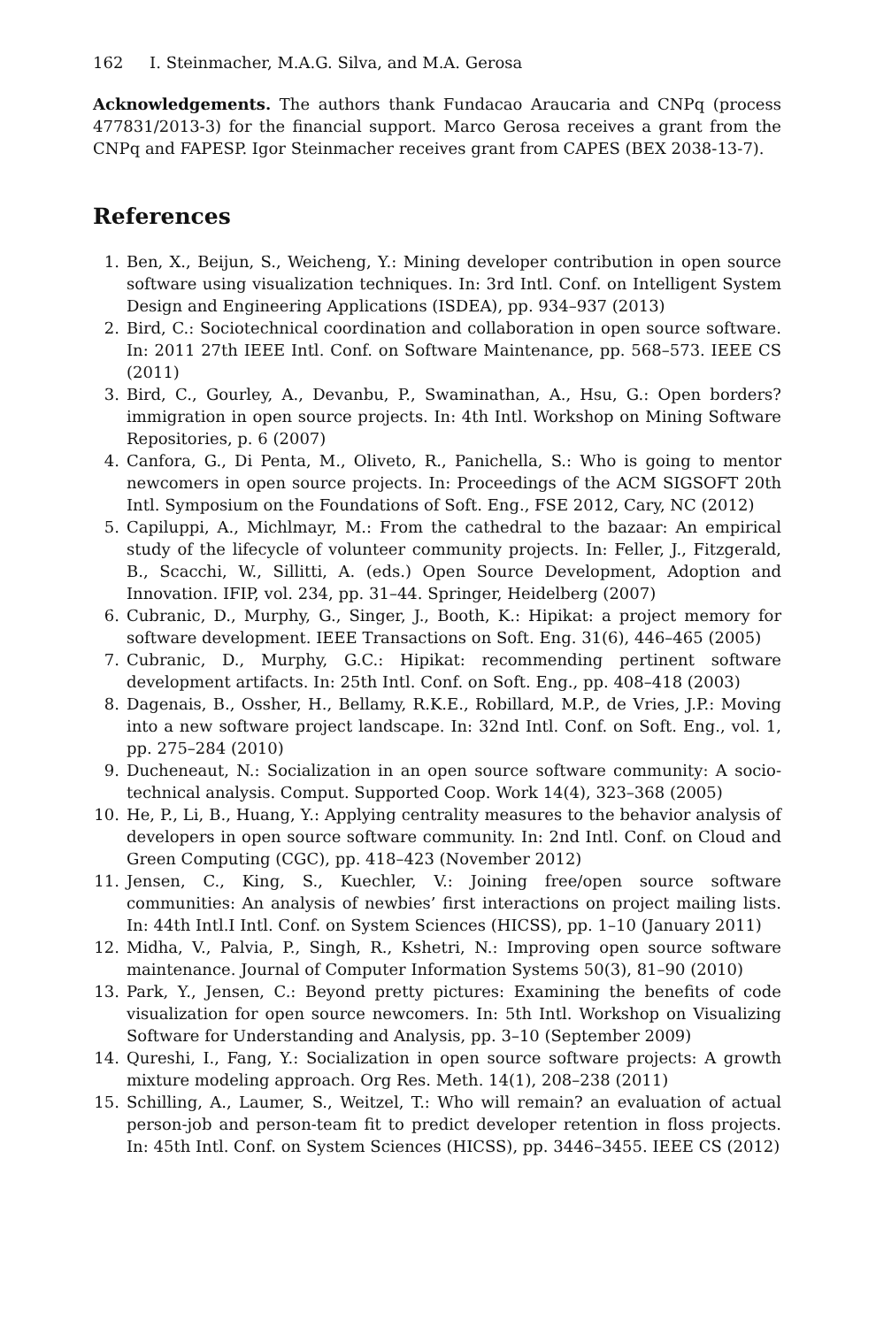162 I. Steinmacher, M.A.G. Silva, and M.A. Gerosa
Acknowledgements. The authors thank Fundacao Araucaria and CNPq (process 477831/2013-3) for the financial support. Marco Gerosa receives a grant from the CNPq and FAPESP. Igor Steinmacher receives grant from CAPES (BEX 2038-13-7).
References
1. Ben, X., Beijun, S., Weicheng, Y.: Mining developer contribution in open source software using visualization techniques. In: 3rd Intl. Conf. on Intelligent System Design and Engineering Applications (ISDEA), pp. 934–937 (2013)
2. Bird, C.: Sociotechnical coordination and collaboration in open source software. In: 2011 27th IEEE Intl. Conf. on Software Maintenance, pp. 568–573. IEEE CS (2011)
3. Bird, C., Gourley, A., Devanbu, P., Swaminathan, A., Hsu, G.: Open borders? immigration in open source projects. In: 4th Intl. Workshop on Mining Software Repositories, p. 6 (2007)
4. Canfora, G., Di Penta, M., Oliveto, R., Panichella, S.: Who is going to mentor newcomers in open source projects. In: Proceedings of the ACM SIGSOFT 20th Intl. Symposium on the Foundations of Soft. Eng., FSE 2012, Cary, NC (2012)
5. Capiluppi, A., Michlmayr, M.: From the cathedral to the bazaar: An empirical study of the lifecycle of volunteer community projects. In: Feller, J., Fitzgerald, B., Scacchi, W., Sillitti, A. (eds.) Open Source Development, Adoption and Innovation. IFIP, vol. 234, pp. 31–44. Springer, Heidelberg (2007)
6. Cubranic, D., Murphy, G., Singer, J., Booth, K.: Hipikat: a project memory for software development. IEEE Transactions on Soft. Eng. 31(6), 446–465 (2005)
7. Cubranic, D., Murphy, G.C.: Hipikat: recommending pertinent software development artifacts. In: 25th Intl. Conf. on Soft. Eng., pp. 408–418 (2003)
8. Dagenais, B., Ossher, H., Bellamy, R.K.E., Robillard, M.P., de Vries, J.P.: Moving into a new software project landscape. In: 32nd Intl. Conf. on Soft. Eng., vol. 1, pp. 275–284 (2010)
9. Ducheneaut, N.: Socialization in an open source software community: A socio-technical analysis. Comput. Supported Coop. Work 14(4), 323–368 (2005)
10. He, P., Li, B., Huang, Y.: Applying centrality measures to the behavior analysis of developers in open source software community. In: 2nd Intl. Conf. on Cloud and Green Computing (CGC), pp. 418–423 (November 2012)
11. Jensen, C., King, S., Kuechler, V.: Joining free/open source software communities: An analysis of newbies’ first interactions on project mailing lists. In: 44th Intl.I Intl. Conf. on System Sciences (HICSS), pp. 1–10 (January 2011)
12. Midha, V., Palvia, P., Singh, R., Kshetri, N.: Improving open source software maintenance. Journal of Computer Information Systems 50(3), 81–90 (2010)
13. Park, Y., Jensen, C.: Beyond pretty pictures: Examining the benefits of code visualization for open source newcomers. In: 5th Intl. Workshop on Visualizing Software for Understanding and Analysis, pp. 3–10 (September 2009)
14. Qureshi, I., Fang, Y.: Socialization in open source software projects: A growth mixture modeling approach. Org Res. Meth. 14(1), 208–238 (2011)
15. Schilling, A., Laumer, S., Weitzel, T.: Who will remain? an evaluation of actual person-job and person-team fit to predict developer retention in floss projects. In: 45th Intl. Conf. on System Sciences (HICSS), pp. 3446–3455. IEEE CS (2012)